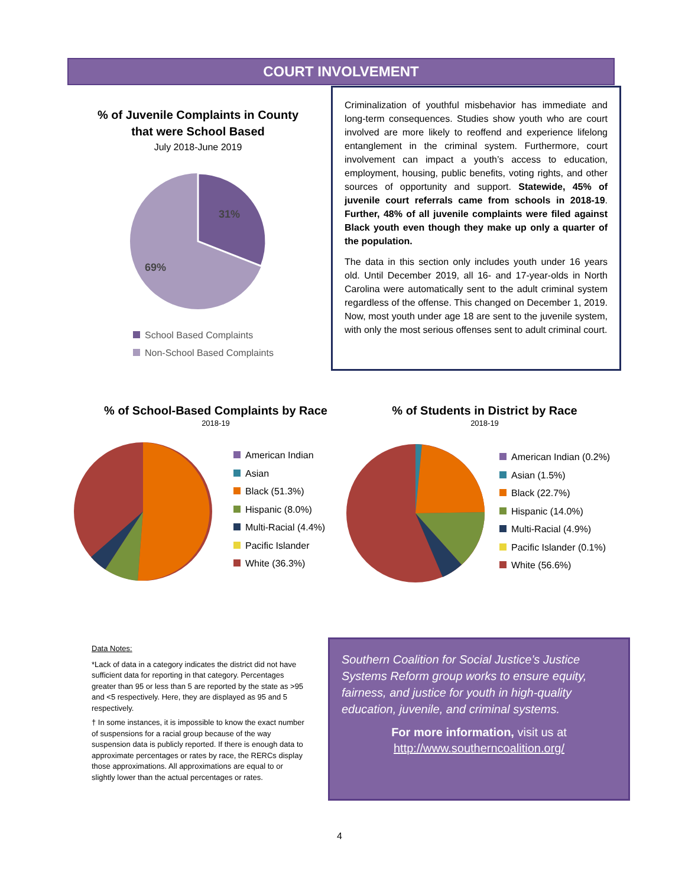COURT INVOLVEMENT
% of Juvenile Complaints in County that were School Based
July 2018-June 2019
31%
69%
School Based Complaints
Non-School Based Complaints
Criminalization of youthful misbehavior has immediate and long-term consequences. Studies show youth who are court involved are more likely to reoffend and experience lifelong entanglement in the criminal system. Furthermore, court involvement can impact a youth’s access to education, employment, housing, public benefits, voting rights, and other sources of opportunity and support. Statewide, 45% of juvenile court referrals came from schools in 2018-19. Further, 48% of all juvenile complaints were filed against Black youth even though they make up only a quarter of the population.
The data in this section only includes youth under 16 years old. Until December 2019, all 16- and 17-year-olds in North Carolina were automatically sent to the adult criminal system regardless of the offense. This changed on December 1, 2019. Now, most youth under age 18 are sent to the juvenile system, with only the most serious offenses sent to adult criminal court.
% of School-Based Complaints by Race
2018-19
American Indian
Asian
Black (51.3%)
Hispanic (8.0%)
Multi-Racial (4.4%)
Pacific Islander
White (36.3%)
% of Students in District by Race
2018-19
American Indian (0.2%)
Asian (1.5%)
Black (22.7%)
Hispanic (14.0%)
Multi-Racial (4.9%)
Pacific Islander (0.1%)
White (56.6%)
Data Notes:
*Lack of data in a category indicates the district did not have sufficient data for reporting in that category. Percentages greater than 95 or less than 5 are reported by the state as >95 and <5 respectively. Here, they are displayed as 95 and 5 respectively.
† In some instances, it is impossible to know the exact number of suspensions for a racial group because of the way suspension data is publicly reported. If there is enough data to approximate percentages or rates by race, the RERCs display those approximations. All approximations are equal to or slightly lower than the actual percentages or rates.
Southern Coalition for Social Justice’s Justice Systems Reform group works to ensure equity, fairness, and justice for youth in high-quality education, juvenile, and criminal systems.
For more information, visit us at
http://www.southerncoalition.org/
4